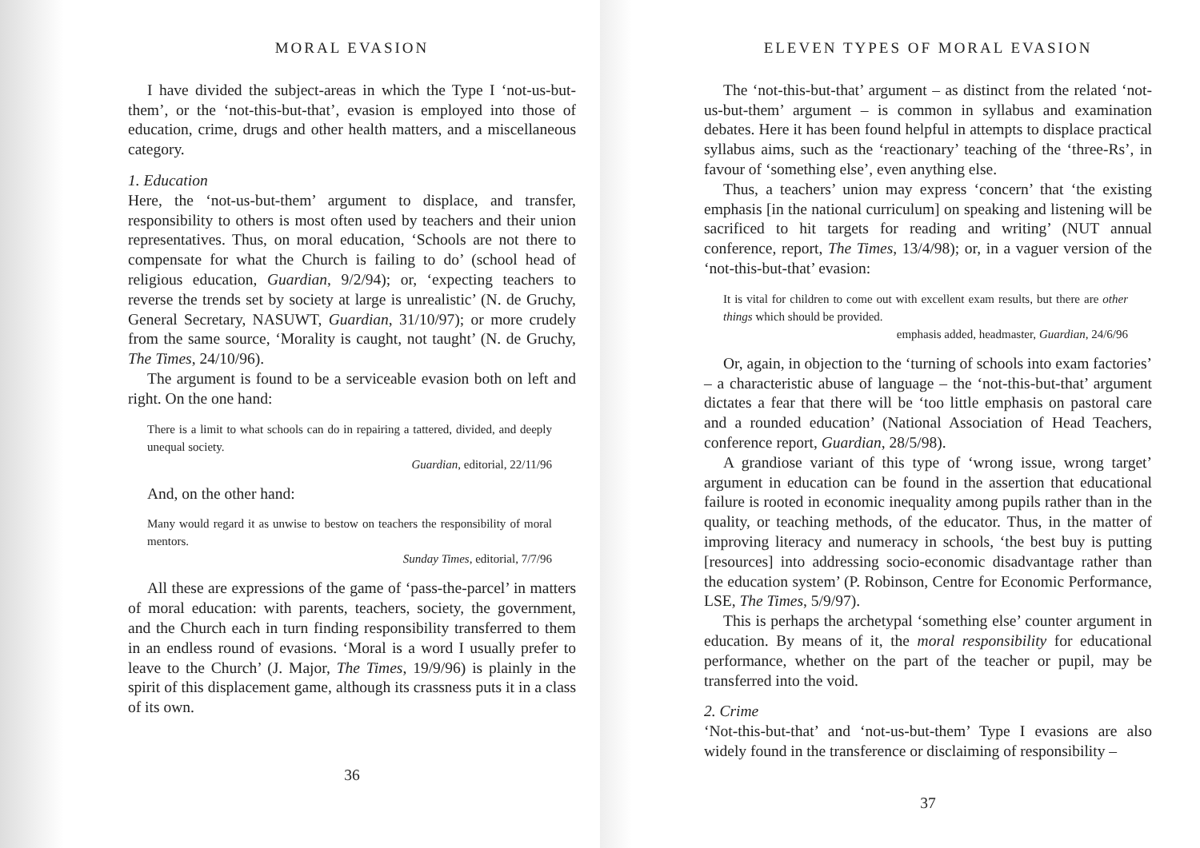MORAL EVASION
I have divided the subject-areas in which the Type I ‘not-us-but-them’, or the ‘not-this-but-that’, evasion is employed into those of education, crime, drugs and other health matters, and a miscellaneous category.
1. Education
Here, the ‘not-us-but-them’ argument to displace, and transfer, responsibility to others is most often used by teachers and their union representatives. Thus, on moral education, ‘Schools are not there to compensate for what the Church is failing to do’ (school head of religious education, Guardian, 9/2/94); or, ‘expecting teachers to reverse the trends set by society at large is unrealistic’ (N. de Gruchy, General Secretary, NASUWT, Guardian, 31/10/97); or more crudely from the same source, ‘Morality is caught, not taught’ (N. de Gruchy, The Times, 24/10/96).
The argument is found to be a serviceable evasion both on left and right. On the one hand:
There is a limit to what schools can do in repairing a tattered, divided, and deeply unequal society.
Guardian, editorial, 22/11/96
And, on the other hand:
Many would regard it as unwise to bestow on teachers the responsibility of moral mentors.
Sunday Times, editorial, 7/7/96
All these are expressions of the game of ‘pass-the-parcel’ in matters of moral education: with parents, teachers, society, the government, and the Church each in turn finding responsibility transferred to them in an endless round of evasions. ‘Moral is a word I usually prefer to leave to the Church’ (J. Major, The Times, 19/9/96) is plainly in the spirit of this displacement game, although its crassness puts it in a class of its own.
36
ELEVEN TYPES OF MORAL EVASION
The ‘not-this-but-that’ argument – as distinct from the related ‘not-us-but-them’ argument – is common in syllabus and examination debates. Here it has been found helpful in attempts to displace practical syllabus aims, such as the ‘reactionary’ teaching of the ‘three-Rs’, in favour of ‘something else’, even anything else.
Thus, a teachers’ union may express ‘concern’ that ‘the existing emphasis [in the national curriculum] on speaking and listening will be sacrificed to hit targets for reading and writing’ (NUT annual conference, report, The Times, 13/4/98); or, in a vaguer version of the ‘not-this-but-that’ evasion:
It is vital for children to come out with excellent exam results, but there are other things which should be provided.
emphasis added, headmaster, Guardian, 24/6/96
Or, again, in objection to the ‘turning of schools into exam factories’ – a characteristic abuse of language – the ‘not-this-but-that’ argument dictates a fear that there will be ‘too little emphasis on pastoral care and a rounded education’ (National Association of Head Teachers, conference report, Guardian, 28/5/98).
A grandiose variant of this type of ‘wrong issue, wrong target’ argument in education can be found in the assertion that educational failure is rooted in economic inequality among pupils rather than in the quality, or teaching methods, of the educator. Thus, in the matter of improving literacy and numeracy in schools, ‘the best buy is putting [resources] into addressing socio-economic disadvantage rather than the education system’ (P. Robinson, Centre for Economic Performance, LSE, The Times, 5/9/97).
This is perhaps the archetypal ‘something else’ counter argument in education. By means of it, the moral responsibility for educational performance, whether on the part of the teacher or pupil, may be transferred into the void.
2. Crime
‘Not-this-but-that’ and ‘not-us-but-them’ Type I evasions are also widely found in the transference or disclaiming of responsibility –
37